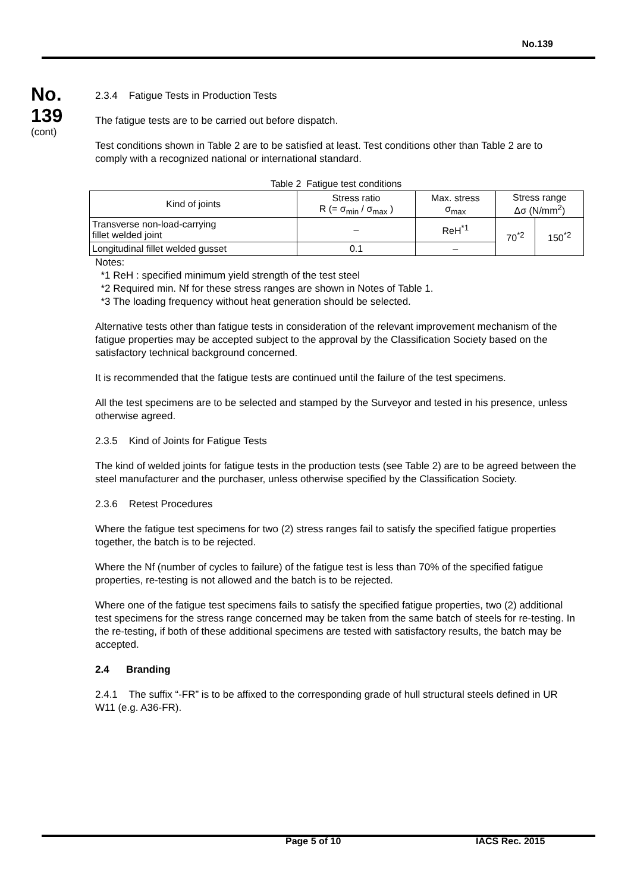No.139
No.
139
(cont)
2.3.4 Fatigue Tests in Production Tests
The fatigue tests are to be carried out before dispatch.
Test conditions shown in Table 2 are to be satisfied at least. Test conditions other than Table 2 are to comply with a recognized national or international standard.
Table 2 Fatigue test conditions
| Kind of joints | Stress ratio R (= σ<sub>min</sub> / σ<sub>max</sub> ) | Max. stress σ<sub>max</sub> | Stress range Δσ (N/mm<sup>2</sup>) | |
| --- | --- | --- | --- | --- |
| Transverse non-load-carrying fillet welded joint | – | ReH<sup>*1</sup> | 70<sup>*2</sup> | 150<sup>*2</sup> |
| Longitudinal fillet welded gusset | 0.1 | – | | |
Notes:
*1 ReH : specified minimum yield strength of the test steel
*2 Required min. Nf for these stress ranges are shown in Notes of Table 1.
*3 The loading frequency without heat generation should be selected.
Alternative tests other than fatigue tests in consideration of the relevant improvement mechanism of the fatigue properties may be accepted subject to the approval by the Classification Society based on the satisfactory technical background concerned.
It is recommended that the fatigue tests are continued until the failure of the test specimens.
All the test specimens are to be selected and stamped by the Surveyor and tested in his presence, unless otherwise agreed.
2.3.5 Kind of Joints for Fatigue Tests
The kind of welded joints for fatigue tests in the production tests (see Table 2) are to be agreed between the steel manufacturer and the purchaser, unless otherwise specified by the Classification Society.
2.3.6 Retest Procedures
Where the fatigue test specimens for two (2) stress ranges fail to satisfy the specified fatigue properties together, the batch is to be rejected.
Where the Nf (number of cycles to failure) of the fatigue test is less than 70% of the specified fatigue properties, re-testing is not allowed and the batch is to be rejected.
Where one of the fatigue test specimens fails to satisfy the specified fatigue properties, two (2) additional test specimens for the stress range concerned may be taken from the same batch of steels for re-testing. In the re-testing, if both of these additional specimens are tested with satisfactory results, the batch may be accepted.
2.4 Branding
2.4.1 The suffix “-FR” is to be affixed to the corresponding grade of hull structural steels defined in UR W11 (e.g. A36-FR).
Page 5 of 10 IACS Rec. 2015